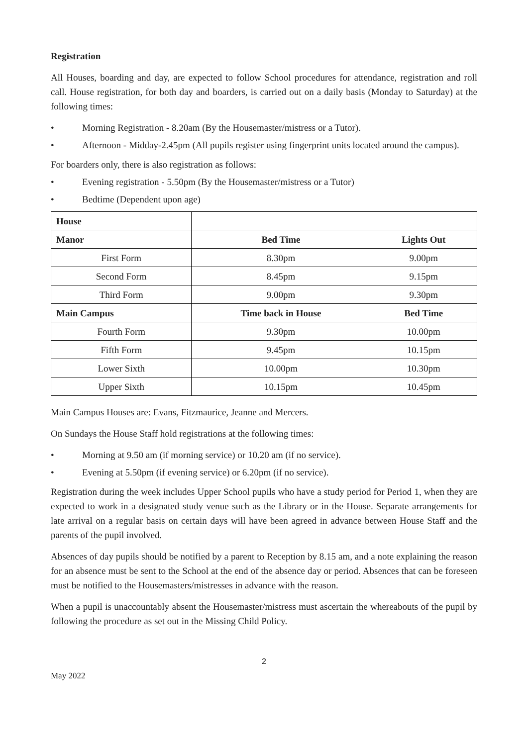Registration
All Houses, boarding and day, are expected to follow School procedures for attendance, registration and roll call. House registration, for both day and boarders, is carried out on a daily basis (Monday to Saturday) at the following times:
• Morning Registration - 8.20am (By the Housemaster/mistress or a Tutor).
• Afternoon - Midday-2.45pm (All pupils register using fingerprint units located around the campus).
For boarders only, there is also registration as follows:
• Evening registration - 5.50pm (By the Housemaster/mistress or a Tutor)
• Bedtime (Dependent upon age)
| House | | |
| Manor | Bed Time | Lights Out |
| First Form | 8.30pm | 9.00pm |
| Second Form | 8.45pm | 9.15pm |
| Third Form | 9.00pm | 9.30pm |
| Main Campus | Time back in House | Bed Time |
| Fourth Form | 9.30pm | 10.00pm |
| Fifth Form | 9.45pm | 10.15pm |
| Lower Sixth | 10.00pm | 10.30pm |
| Upper Sixth | 10.15pm | 10.45pm |
Main Campus Houses are: Evans, Fitzmaurice, Jeanne and Mercers.
On Sundays the House Staff hold registrations at the following times:
• Morning at 9.50 am (if morning service) or 10.20 am (if no service).
• Evening at 5.50pm (if evening service) or 6.20pm (if no service).
Registration during the week includes Upper School pupils who have a study period for Period 1, when they are expected to work in a designated study venue such as the Library or in the House. Separate arrangements for late arrival on a regular basis on certain days will have been agreed in advance between House Staff and the parents of the pupil involved.
Absences of day pupils should be notified by a parent to Reception by 8.15 am, and a note explaining the reason for an absence must be sent to the School at the end of the absence day or period. Absences that can be foreseen must be notified to the Housemasters/mistresses in advance with the reason.
When a pupil is unaccountably absent the Housemaster/mistress must ascertain the whereabouts of the pupil by following the procedure as set out in the Missing Child Policy.
2
May 2022